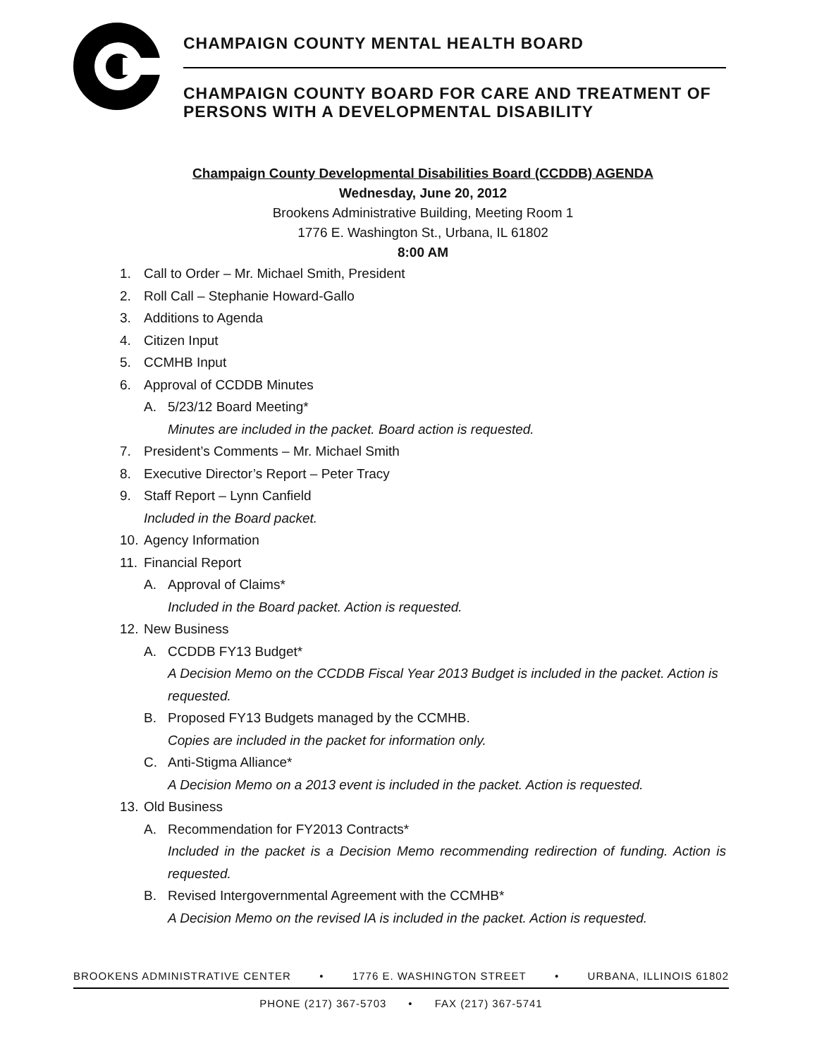CHAMPAIGN COUNTY MENTAL HEALTH BOARD
CHAMPAIGN COUNTY BOARD FOR CARE AND TREATMENT OF PERSONS WITH A DEVELOPMENTAL DISABILITY
Champaign County Developmental Disabilities Board (CCDDB) AGENDA
Wednesday, June 20, 2012
Brookens Administrative Building, Meeting Room 1
1776 E. Washington St., Urbana, IL 61802
8:00 AM
1. Call to Order – Mr. Michael Smith, President
2. Roll Call – Stephanie Howard-Gallo
3. Additions to Agenda
4. Citizen Input
5. CCMHB Input
6. Approval of CCDDB Minutes
A. 5/23/12 Board Meeting*
Minutes are included in the packet. Board action is requested.
7. President’s Comments – Mr. Michael Smith
8. Executive Director’s Report – Peter Tracy
9. Staff Report – Lynn Canfield
Included in the Board packet.
10. Agency Information
11. Financial Report
A. Approval of Claims*
Included in the Board packet. Action is requested.
12. New Business
A. CCDDB FY13 Budget*
A Decision Memo on the CCDDB Fiscal Year 2013 Budget is included in the packet. Action is requested.
B. Proposed FY13 Budgets managed by the CCMHB.
Copies are included in the packet for information only.
C. Anti-Stigma Alliance*
A Decision Memo on a 2013 event is included in the packet. Action is requested.
13. Old Business
A. Recommendation for FY2013 Contracts*
Included in the packet is a Decision Memo recommending redirection of funding. Action is requested.
B. Revised Intergovernmental Agreement with the CCMHB*
A Decision Memo on the revised IA is included in the packet. Action is requested.
BROOKENS ADMINISTRATIVE CENTER • 1776 E. WASHINGTON STREET • URBANA, ILLINOIS 61802
PHONE (217) 367-5703 • FAX (217) 367-5741